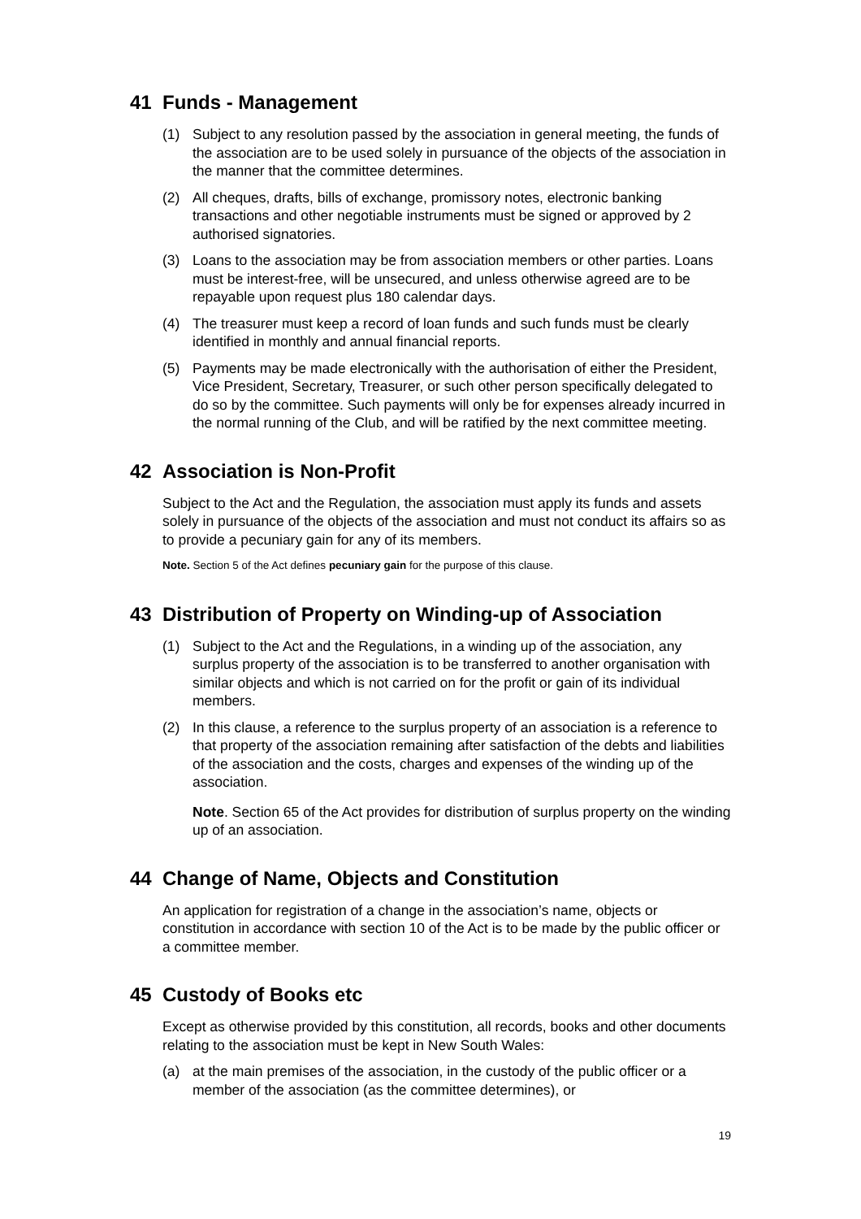41 Funds - Management
(1) Subject to any resolution passed by the association in general meeting, the funds of the association are to be used solely in pursuance of the objects of the association in the manner that the committee determines.
(2) All cheques, drafts, bills of exchange, promissory notes, electronic banking transactions and other negotiable instruments must be signed or approved by 2 authorised signatories.
(3) Loans to the association may be from association members or other parties. Loans must be interest-free, will be unsecured, and unless otherwise agreed are to be repayable upon request plus 180 calendar days.
(4) The treasurer must keep a record of loan funds and such funds must be clearly identified in monthly and annual financial reports.
(5) Payments may be made electronically with the authorisation of either the President, Vice President, Secretary, Treasurer, or such other person specifically delegated to do so by the committee. Such payments will only be for expenses already incurred in the normal running of the Club, and will be ratified by the next committee meeting.
42 Association is Non-Profit
Subject to the Act and the Regulation, the association must apply its funds and assets solely in pursuance of the objects of the association and must not conduct its affairs so as to provide a pecuniary gain for any of its members.
Note. Section 5 of the Act defines pecuniary gain for the purpose of this clause.
43 Distribution of Property on Winding-up of Association
(1) Subject to the Act and the Regulations, in a winding up of the association, any surplus property of the association is to be transferred to another organisation with similar objects and which is not carried on for the profit or gain of its individual members.
(2) In this clause, a reference to the surplus property of an association is a reference to that property of the association remaining after satisfaction of the debts and liabilities of the association and the costs, charges and expenses of the winding up of the association.
Note. Section 65 of the Act provides for distribution of surplus property on the winding up of an association.
44 Change of Name, Objects and Constitution
An application for registration of a change in the association’s name, objects or constitution in accordance with section 10 of the Act is to be made by the public officer or a committee member.
45 Custody of Books etc
Except as otherwise provided by this constitution, all records, books and other documents relating to the association must be kept in New South Wales:
(a) at the main premises of the association, in the custody of the public officer or a member of the association (as the committee determines), or
19